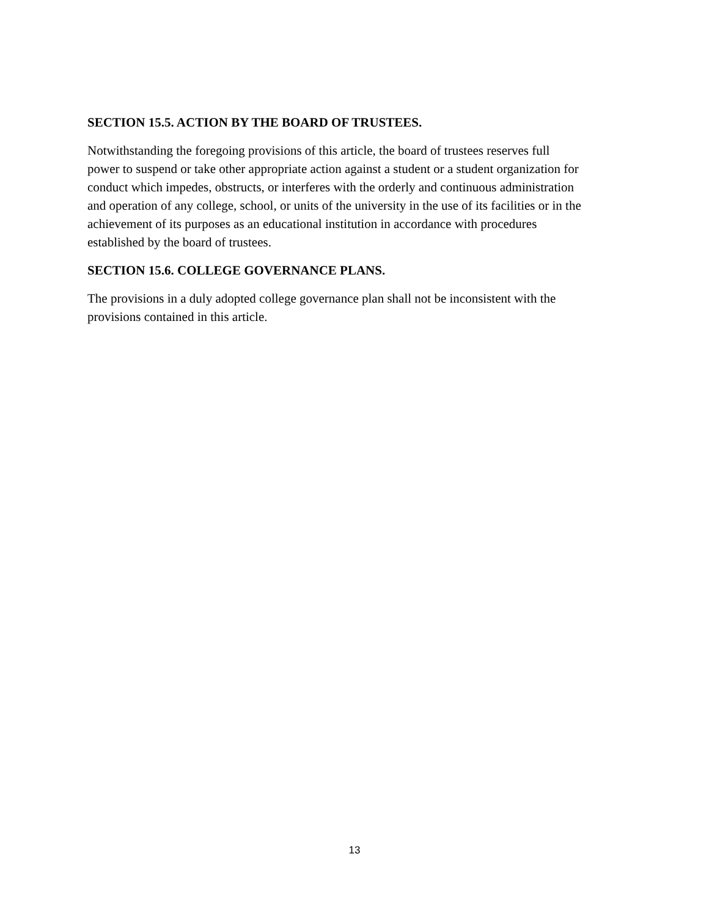SECTION 15.5. ACTION BY THE BOARD OF TRUSTEES.
Notwithstanding the foregoing provisions of this article, the board of trustees reserves full
power to suspend or take other appropriate action against a student or a student organization for
conduct which impedes, obstructs, or interferes with the orderly and continuous administration
and operation of any college, school, or units of the university in the use of its facilities or in the
achievement of its purposes as an educational institution in accordance with procedures
established by the board of trustees.
SECTION 15.6. COLLEGE GOVERNANCE PLANS.
The provisions in a duly adopted college governance plan shall not be inconsistent with the
provisions contained in this article.
13